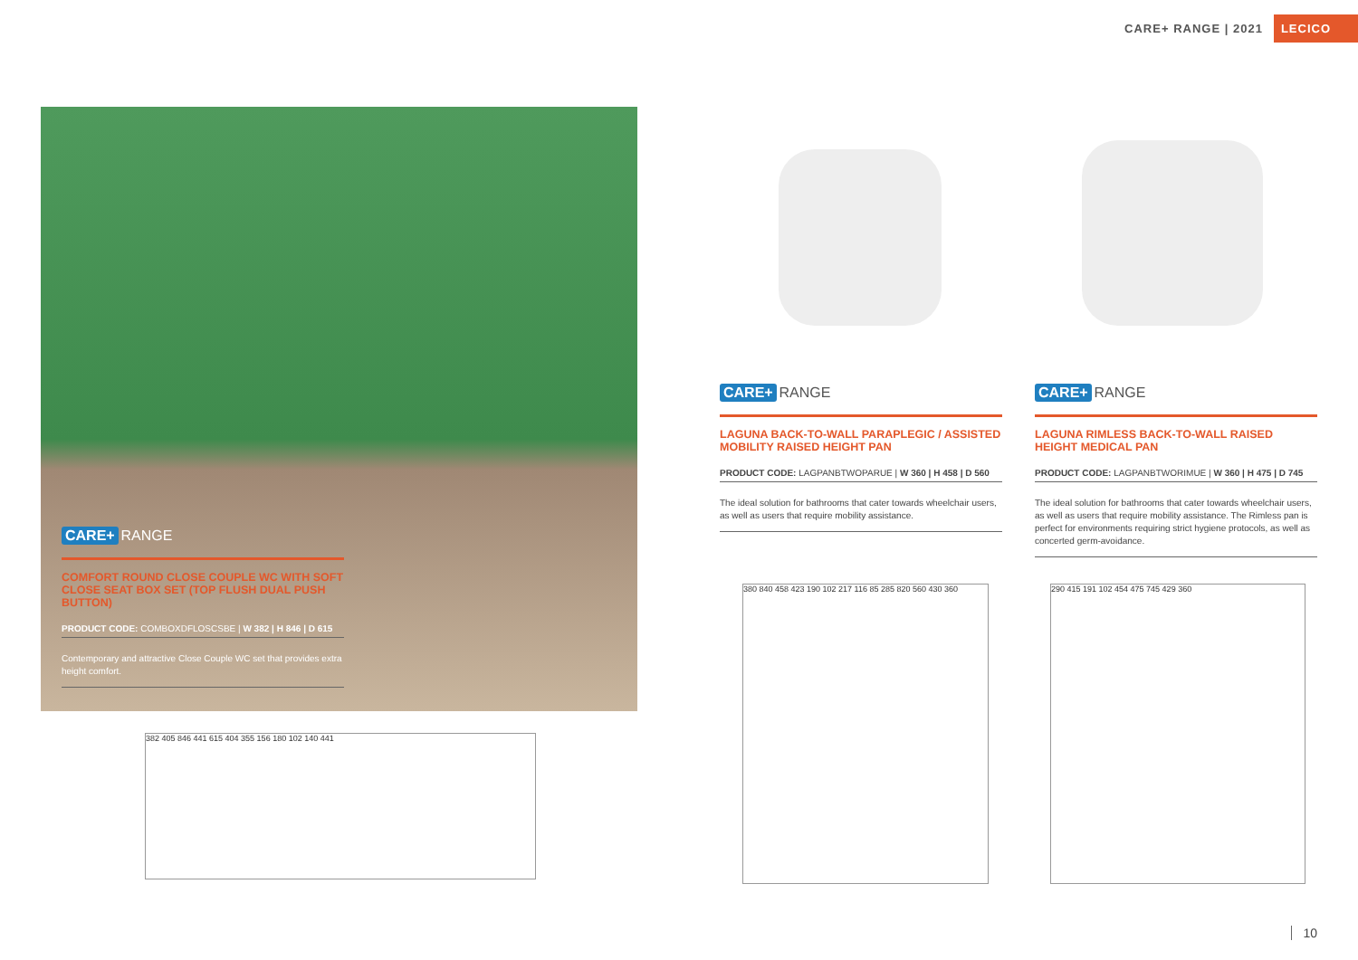CARE+ RANGE | 2021 LECICO
CARE+ RANGE
COMFORT ROUND CLOSE COUPLE WC WITH SOFT CLOSE SEAT BOX SET (TOP FLUSH DUAL PUSH BUTTON)
PRODUCT CODE: COMBOXDFLOSCSBE | W 382 | H 846 | D 615
Contemporary and attractive Close Couple WC set that provides extra height comfort.
382 405 846 441 615 404 355 156 180 102 140 441
CARE+ RANGE
LAGUNA BACK-TO-WALL PARAPLEGIC / ASSISTED MOBILITY RAISED HEIGHT PAN
PRODUCT CODE: LAGPANBTWOPARUE | W 360 | H 458 | D 560
The ideal solution for bathrooms that cater towards wheelchair users, as well as users that require mobility assistance.
CARE+ RANGE
LAGUNA RIMLESS BACK-TO-WALL RAISED HEIGHT MEDICAL PAN
PRODUCT CODE: LAGPANBTWORIMUE | W 360 | H 475 | D 745
The ideal solution for bathrooms that cater towards wheelchair users, as well as users that require mobility assistance. The Rimless pan is perfect for environments requiring strict hygiene protocols, as well as concerted germ-avoidance.
380 840 458 423 190 102 217 116 85 285 820 560 430 360
290 415 191 102 454 475 745 429 360
10